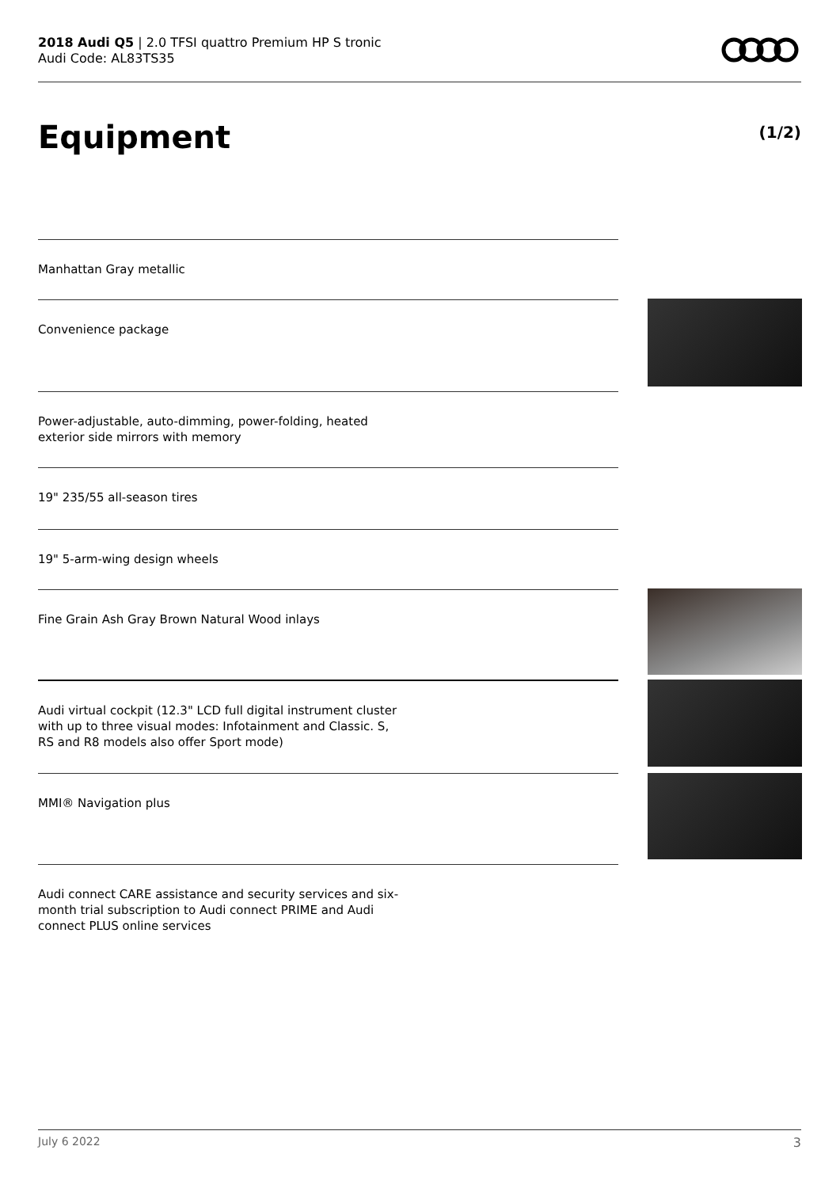2018 Audi Q5 | 2.0 TFSI quattro Premium HP S tronic
Audi Code: AL83TS35
Equipment (1/2)
Manhattan Gray metallic
Convenience package
Power-adjustable, auto-dimming, power-folding, heated exterior side mirrors with memory
19" 235/55 all-season tires
19" 5-arm-wing design wheels
Fine Grain Ash Gray Brown Natural Wood inlays
Audi virtual cockpit (12.3" LCD full digital instrument cluster with up to three visual modes: Infotainment and Classic. S, RS and R8 models also offer Sport mode)
MMI® Navigation plus
Audi connect CARE assistance and security services and six-month trial subscription to Audi connect PRIME and Audi connect PLUS online services
July 6 2022 3